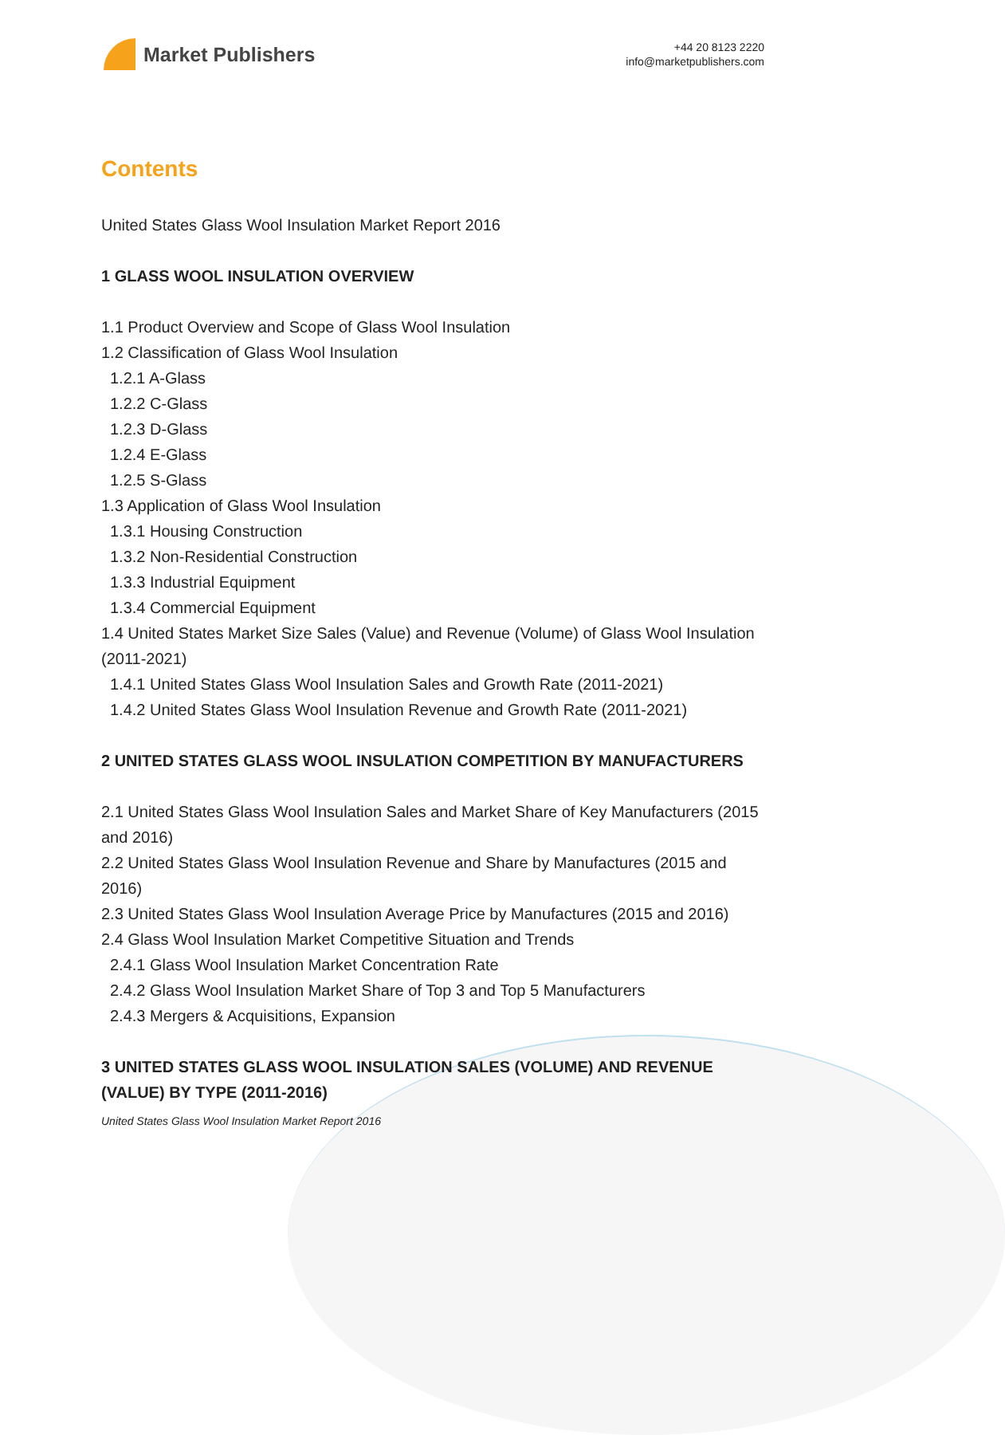Market Publishers
+44 20 8123 2220
info@marketpublishers.com
Contents
United States Glass Wool Insulation Market Report 2016
1 GLASS WOOL INSULATION OVERVIEW
1.1 Product Overview and Scope of Glass Wool Insulation
1.2 Classification of Glass Wool Insulation
1.2.1 A-Glass
1.2.2 C-Glass
1.2.3 D-Glass
1.2.4 E-Glass
1.2.5 S-Glass
1.3 Application of Glass Wool Insulation
1.3.1 Housing Construction
1.3.2 Non-Residential Construction
1.3.3 Industrial Equipment
1.3.4 Commercial Equipment
1.4 United States Market Size Sales (Value) and Revenue (Volume) of Glass Wool Insulation (2011-2021)
1.4.1 United States Glass Wool Insulation Sales and Growth Rate (2011-2021)
1.4.2 United States Glass Wool Insulation Revenue and Growth Rate (2011-2021)
2 UNITED STATES GLASS WOOL INSULATION COMPETITION BY MANUFACTURERS
2.1 United States Glass Wool Insulation Sales and Market Share of Key Manufacturers (2015 and 2016)
2.2 United States Glass Wool Insulation Revenue and Share by Manufactures (2015 and 2016)
2.3 United States Glass Wool Insulation Average Price by Manufactures (2015 and 2016)
2.4 Glass Wool Insulation Market Competitive Situation and Trends
2.4.1 Glass Wool Insulation Market Concentration Rate
2.4.2 Glass Wool Insulation Market Share of Top 3 and Top 5 Manufacturers
2.4.3 Mergers & Acquisitions, Expansion
3 UNITED STATES GLASS WOOL INSULATION SALES (VOLUME) AND REVENUE (VALUE) BY TYPE (2011-2016)
United States Glass Wool Insulation Market Report 2016